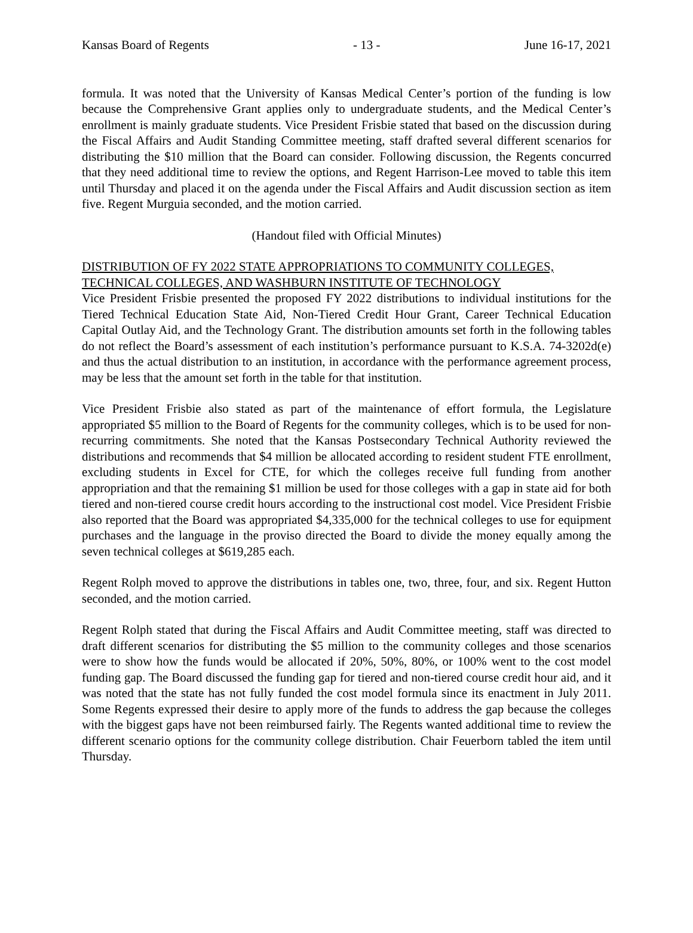Kansas Board of Regents - 13 - June 16-17, 2021
formula. It was noted that the University of Kansas Medical Center’s portion of the funding is low because the Comprehensive Grant applies only to undergraduate students, and the Medical Center’s enrollment is mainly graduate students. Vice President Frisbie stated that based on the discussion during the Fiscal Affairs and Audit Standing Committee meeting, staff drafted several different scenarios for distributing the $10 million that the Board can consider. Following discussion, the Regents concurred that they need additional time to review the options, and Regent Harrison-Lee moved to table this item until Thursday and placed it on the agenda under the Fiscal Affairs and Audit discussion section as item five. Regent Murguia seconded, and the motion carried.
(Handout filed with Official Minutes)
DISTRIBUTION OF FY 2022 STATE APPROPRIATIONS TO COMMUNITY COLLEGES, TECHNICAL COLLEGES, AND WASHBURN INSTITUTE OF TECHNOLOGY
Vice President Frisbie presented the proposed FY 2022 distributions to individual institutions for the Tiered Technical Education State Aid, Non-Tiered Credit Hour Grant, Career Technical Education Capital Outlay Aid, and the Technology Grant. The distribution amounts set forth in the following tables do not reflect the Board’s assessment of each institution’s performance pursuant to K.S.A. 74-3202d(e) and thus the actual distribution to an institution, in accordance with the performance agreement process, may be less that the amount set forth in the table for that institution.
Vice President Frisbie also stated as part of the maintenance of effort formula, the Legislature appropriated $5 million to the Board of Regents for the community colleges, which is to be used for non-recurring commitments. She noted that the Kansas Postsecondary Technical Authority reviewed the distributions and recommends that $4 million be allocated according to resident student FTE enrollment, excluding students in Excel for CTE, for which the colleges receive full funding from another appropriation and that the remaining $1 million be used for those colleges with a gap in state aid for both tiered and non-tiered course credit hours according to the instructional cost model. Vice President Frisbie also reported that the Board was appropriated $4,335,000 for the technical colleges to use for equipment purchases and the language in the proviso directed the Board to divide the money equally among the seven technical colleges at $619,285 each.
Regent Rolph moved to approve the distributions in tables one, two, three, four, and six. Regent Hutton seconded, and the motion carried.
Regent Rolph stated that during the Fiscal Affairs and Audit Committee meeting, staff was directed to draft different scenarios for distributing the $5 million to the community colleges and those scenarios were to show how the funds would be allocated if 20%, 50%, 80%, or 100% went to the cost model funding gap. The Board discussed the funding gap for tiered and non-tiered course credit hour aid, and it was noted that the state has not fully funded the cost model formula since its enactment in July 2011. Some Regents expressed their desire to apply more of the funds to address the gap because the colleges with the biggest gaps have not been reimbursed fairly. The Regents wanted additional time to review the different scenario options for the community college distribution. Chair Feuerborn tabled the item until Thursday.